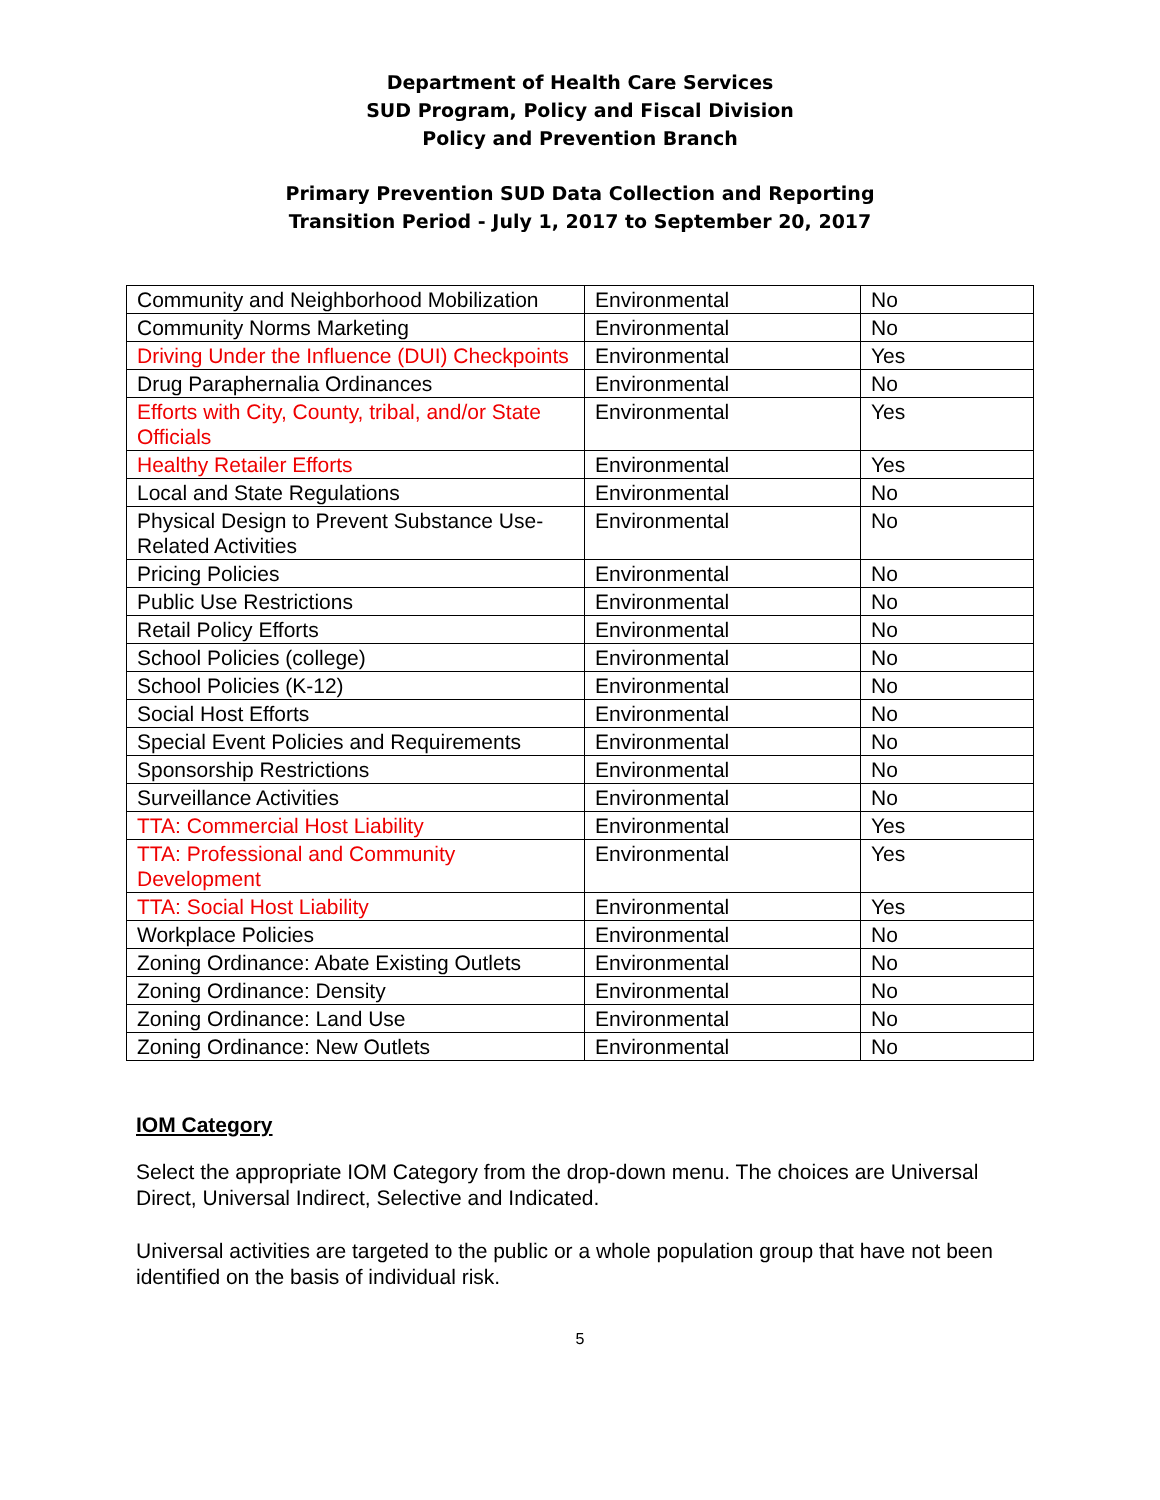Department of Health Care Services
SUD Program, Policy and Fiscal Division
Policy and Prevention Branch
Primary Prevention SUD Data Collection and Reporting
Transition Period - July 1, 2017 to September 20, 2017
| Community and Neighborhood Mobilization | Environmental | No |
| Community Norms Marketing | Environmental | No |
| Driving Under the Influence (DUI) Checkpoints | Environmental | Yes |
| Drug Paraphernalia Ordinances | Environmental | No |
| Efforts with City, County, tribal, and/or State Officials | Environmental | Yes |
| Healthy Retailer Efforts | Environmental | Yes |
| Local and State Regulations | Environmental | No |
| Physical Design to Prevent Substance Use-Related Activities | Environmental | No |
| Pricing Policies | Environmental | No |
| Public Use Restrictions | Environmental | No |
| Retail Policy Efforts | Environmental | No |
| School Policies (college) | Environmental | No |
| School Policies (K-12) | Environmental | No |
| Social Host Efforts | Environmental | No |
| Special Event Policies and Requirements | Environmental | No |
| Sponsorship Restrictions | Environmental | No |
| Surveillance Activities | Environmental | No |
| TTA: Commercial Host Liability | Environmental | Yes |
| TTA: Professional and Community Development | Environmental | Yes |
| TTA: Social Host Liability | Environmental | Yes |
| Workplace Policies | Environmental | No |
| Zoning Ordinance: Abate Existing Outlets | Environmental | No |
| Zoning Ordinance: Density | Environmental | No |
| Zoning Ordinance: Land Use | Environmental | No |
| Zoning Ordinance: New Outlets | Environmental | No |
IOM Category
Select the appropriate IOM Category from the drop-down menu. The choices are Universal Direct, Universal Indirect, Selective and Indicated.
Universal activities are targeted to the public or a whole population group that have not been identified on the basis of individual risk.
5